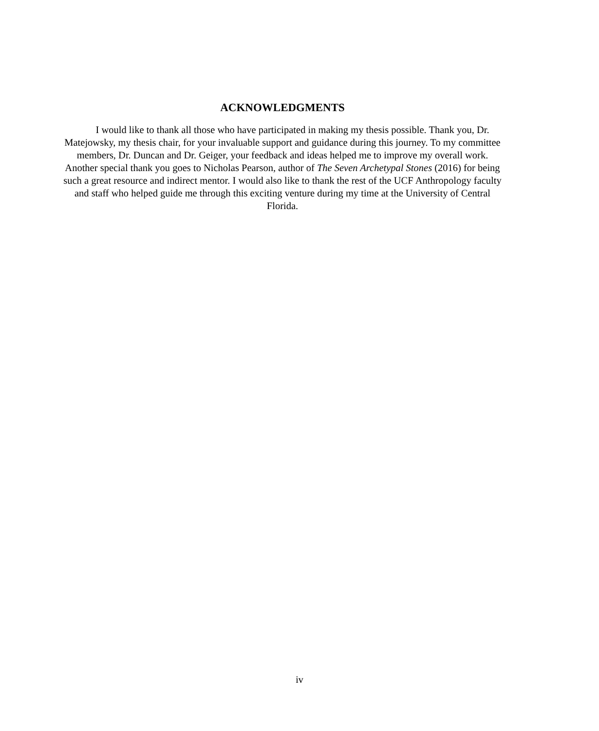ACKNOWLEDGMENTS
I would like to thank all those who have participated in making my thesis possible. Thank you, Dr. Matejowsky, my thesis chair, for your invaluable support and guidance during this journey. To my committee members, Dr. Duncan and Dr. Geiger, your feedback and ideas helped me to improve my overall work. Another special thank you goes to Nicholas Pearson, author of The Seven Archetypal Stones (2016) for being such a great resource and indirect mentor. I would also like to thank the rest of the UCF Anthropology faculty and staff who helped guide me through this exciting venture during my time at the University of Central Florida.
iv